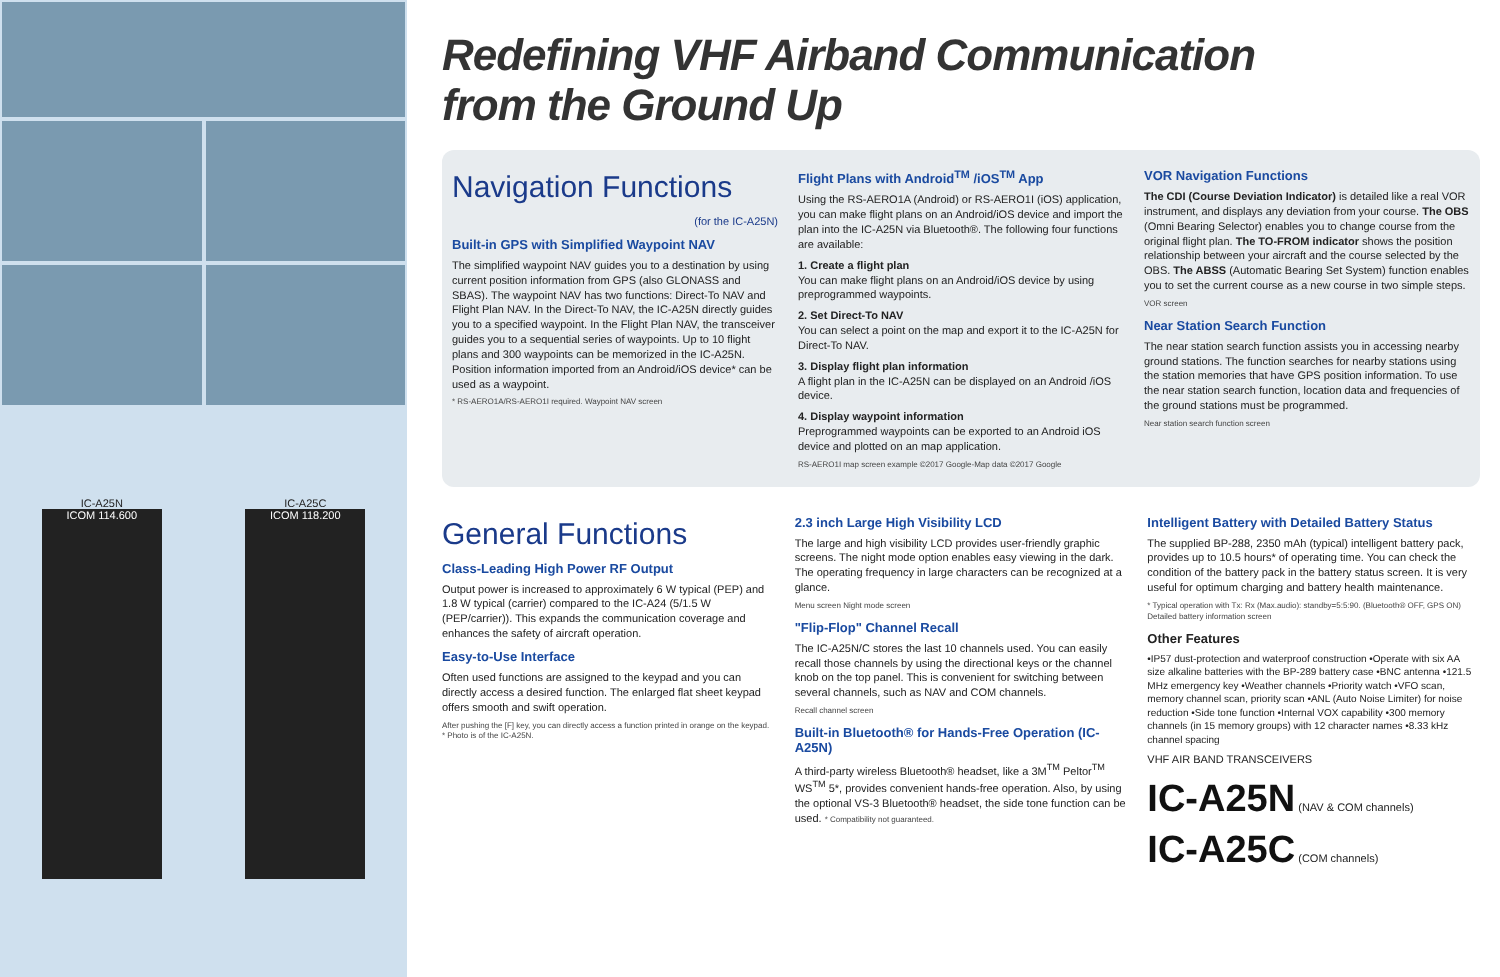IC-A25N IC-A25C
ICOM 114.600 ICOM 118.200
Redefining VHF Airband Communication
from the Ground Up
Navigation Functions
(for the IC-A25N)
Built-in GPS with Simplified Waypoint NAV
The simplified waypoint NAV guides you to a destination by using current position information from GPS (also GLONASS and SBAS). The waypoint NAV has two functions: Direct-To NAV and Flight Plan NAV. In the Direct-To NAV, the IC-A25N directly guides you to a specified waypoint. In the Flight Plan NAV, the transceiver guides you to a sequential series of waypoints. Up to 10 flight plans and 300 waypoints can be memorized in the IC-A25N. Position information imported from an Android/iOS device* can be used as a waypoint.
* RS-AERO1A/RS-AERO1I required. Waypoint NAV screen
Flight Plans with Android<sup>TM</sup> /iOS<sup>TM</sup> App
Using the RS-AERO1A (Android) or RS-AERO1I (iOS) application, you can make flight plans on an Android/iOS device and import the plan into the IC-A25N via Bluetooth®. The following four functions are available:
1. Create a flight plan
You can make flight plans on an Android/iOS device by using preprogrammed waypoints.
2. Set Direct-To NAV
You can select a point on the map and export it to the IC-A25N for Direct-To NAV.
3. Display flight plan information
A flight plan in the IC-A25N can be displayed on an Android /iOS device.
4. Display waypoint information
Preprogrammed waypoints can be exported to an Android iOS device and plotted on an map application.
RS-AERO1I map screen example ©2017 Google-Map data ©2017 Google
VOR Navigation Functions
The CDI (Course Deviation Indicator) is detailed like a real VOR instrument, and displays any deviation from your course. The OBS (Omni Bearing Selector) enables you to change course from the original flight plan. The TO-FROM indicator shows the position relationship between your aircraft and the course selected by the OBS. The ABSS (Automatic Bearing Set System) function enables you to set the current course as a new course in two simple steps.
VOR screen
Near Station Search Function
The near station search function assists you in accessing nearby ground stations. The function searches for nearby stations using the station memories that have GPS position information. To use the near station search function, location data and frequencies of the ground stations must be programmed.
Near station search function screen
General Functions
Class-Leading High Power RF Output
Output power is increased to approximately 6 W typical (PEP) and 1.8 W typical (carrier) compared to the IC-A24 (5/1.5 W (PEP/carrier)). This expands the communication coverage and enhances the safety of aircraft operation.
Easy-to-Use Interface
Often used functions are assigned to the keypad and you can directly access a desired function. The enlarged flat sheet keypad offers smooth and swift operation.
After pushing the [F] key, you can directly access a function printed in orange on the keypad.
* Photo is of the IC-A25N.
2.3 inch Large High Visibility LCD
The large and high visibility LCD provides user-friendly graphic screens. The night mode option enables easy viewing in the dark. The operating frequency in large characters can be recognized at a glance.
Menu screen Night mode screen
"Flip-Flop" Channel Recall
The IC-A25N/C stores the last 10 channels used. You can easily recall those channels by using the directional keys or the channel knob on the top panel. This is convenient for switching between several channels, such as NAV and COM channels.
Recall channel screen
Built-in Bluetooth® for Hands-Free Operation (IC-A25N)
A third-party wireless Bluetooth® headset, like a 3M<sup>TM</sup> Peltor<sup>TM</sup> WS<sup>TM</sup> 5*, provides convenient hands-free operation. Also, by using the optional VS-3 Bluetooth® headset, the side tone function can be used. * Compatibility not guaranteed.
Intelligent Battery with Detailed Battery Status
The supplied BP-288, 2350 mAh (typical) intelligent battery pack, provides up to 10.5 hours* of operating time. You can check the condition of the battery pack in the battery status screen. It is very useful for optimum charging and battery health maintenance.
* Typical operation with Tx: Rx (Max.audio): standby=5:5:90. (Bluetooth® OFF, GPS ON) Detailed battery information screen
Other Features
•IP57 dust-protection and waterproof construction •Operate with six AA size alkaline batteries with the BP-289 battery case •BNC antenna •121.5 MHz emergency key •Weather channels •Priority watch •VFO scan, memory channel scan, priority scan •ANL (Auto Noise Limiter) for noise reduction •Side tone function •Internal VOX capability •300 memory channels (in 15 memory groups) with 12 character names •8.33 kHz channel spacing
VHF AIR BAND TRANSCEIVERS
IC-A25N (NAV & COM channels)
IC-A25C (COM channels)